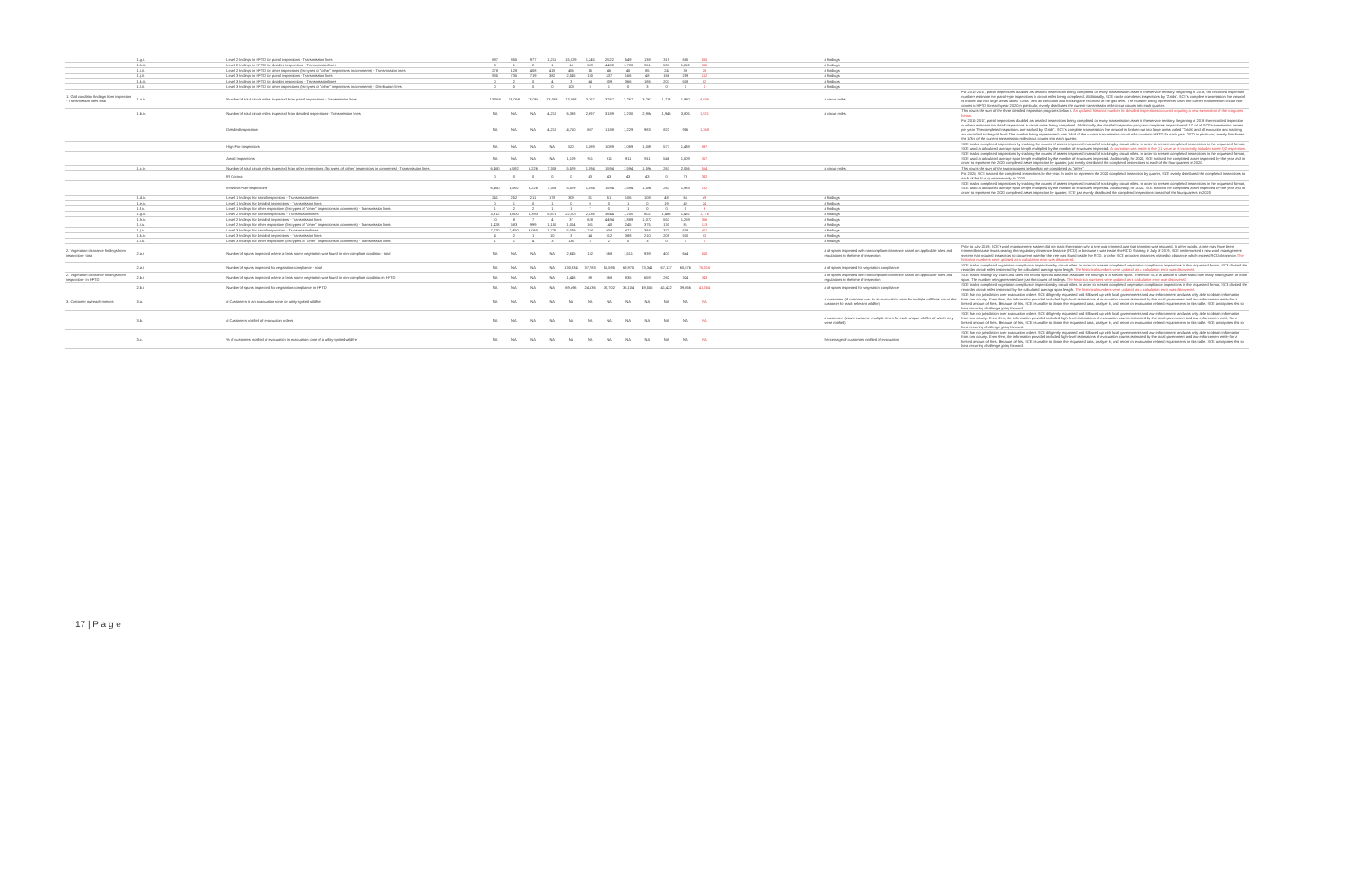| | 1.g.ii. | Level 2 findings in HFTD for patrol inspections - Transmission lines | 697 | 855 | 977 | 1,215 | 15,029 | 1,245 | 2,522 | 549 | 138 | 319 | 685 | 555 | | # findings | |
| | 1.h.iii. | Level 2 findings in HFTD for detailed inspections - Transmission lines | 3 | 1 | 2 | 1 | 14 | 609 | 4,480 | 1,783 | 961 | 537 | 1,252 | 305 | | # findings | |
| | 1.i.iii. | Level 2 findings in HFTD for other inspections (list types of "other" inspections in comments) - Transmission lines | 278 | 128 | 408 | 419 | 456 | 15 | 46 | 45 | 85 | 24 | 33 | 28 | | # findings | |
| | 1.j.iii. | Level 3 findings in HFTD for patrol inspections - Transmission lines | 935 | 735 | 719 | 382 | 2,545 | 130 | 437 | 166 | 48 | 166 | 259 | 162 | | # findings | |
| | 1.k.iii. | Level 3 findings in HFTD for detailed inspections - Transmission lines | 0 | 2 | 0 | 4 | 3 | 44 | 309 | 366 | 186 | 207 | 508 | 82 | | # findings | |
| | 1.l.iii. | Level 3 findings in HFTD for other inspections (list types of "other" inspections in comments) - Distribution lines | 0 | 0 | 0 | 0 | 103 | 3 | 1 | 0 | 3 | 0 | 1 | 0 | | # findings | |
| 1. Grid condition findings from inspection - Transmission lines total | 1.a.iv. | Number of total circuit miles inspected from patrol inspections - Transmission lines | 13,068 | 13,068 | 13,068 | 13,068 | 13,068 | 3,267 | 3,267 | 3,267 | 3,267 | 1,713 | 1,980 | 4,936 | | # circuit miles | For 2015-2017, patrol inspections doubled as detailed inspections being completed on every transmission asset in the service territory. Beginning in 2018, the recorded inspection numbers estimate the patrol-type inspections in circuit miles being completed. Additionally, SCE tracks completed inspections by "Grids". SCE's complete transmission line network is broken out into large areas called "Grids" and all execution and tracking are recorded at the grid level. The number being represented uses the current transmission circuit mile counts in HFTD for each year. 2020 in particular, evenly distributes the current transmission mile circuit counts into each quarter. |
| | 1.b.iv. | Number of total circuit miles inspected from detailed inspections - Transmission lines | NA | NA | NA | 4,210 | 6,388 | 2,697 | 3,189 | 3,230 | 2,984 | 1,946 | 3,805 | 1,921 | | # circuit miles | This row is the sum of the three detailed inspection programs below it. An updated historical number for detailed inspections occurred requiring a new summation of the programs below. |
| | | Detailed Inspections | NA | NA | NA | 4,210 | 4,760 | 697 | 1,188 | 1,229 | 983 | 823 | 956 | 1,368 | | | For 2015-2017, patrol inspections doubled as detailed inspections being completed on every transmission asset in the service territory. Beginning in 2018 the recorded inspection numbers estimate the detail inspections in circuit miles being completed. Additionally, the detailed inspection program completes inspections of 1/3 of all SCE transmission assets per year. The completed inspections are tracked by "Grids". SCE's complete transmission line network is broken out into large areas called "Grids" and all execution and tracking are recorded at the grid level. The number being represented uses 1/3rd of the current transmission circuit mile counts in HFTD for each year. 2020 in particular, evenly distributes the 1/3rd of the current transmission mile circuit counts into each quarter. |
| | | High Fire Inspections | NA | NA | NA | NA | 520 | 1,089 | 1,089 | 1,089 | 1,089 | 577 | 1,439 | 837 | | | SCE tracks completed inspections by tracking the counts of assets inspected instead of tracking by circuit miles. In order to present completed inspections in the requested format, SCE used a calculated average span length multiplied by the number of structures inspected. A correction was made to the Q1 value as it incorrectly included some Q2 inspections. |
| | | Aerial Inspections | NA | NA | NA | NA | 1,109 | 911 | 911 | 911 | 911 | 546 | 1,509 | 357 | | | SCE tracks completed inspections by tracking the counts of assets inspected instead of tracking by circuit miles. In order to present completed inspections in the requested format, SCE used a calculated average span length multiplied by the number of structures inspected. Additionally, for 2020, SCE tracked the completed asset inspected by the year and in order to represent the 2020 completed asset inspection by quarter, just evenly distributed the completed inspections to each of the four quarters in 2020. |
| | 1.c.iv. | Number of total circuit miles inspected from other inspections (list types of "other" inspections in comments) - Transmission lines | 6,460 | 4,592 | 6,226 | 7,309 | 5,529 | 1,594 | 1,594 | 1,594 | 1,594 | 267 | 2,066 | 564 | | # circuit miles | This row is the sum of the two programs below that are considered as "other" |
| | | IR Corona | 0 | 0 | 0 | 0 | 0 | 43 | 43 | 43 | 43 | 0 | 73 | 382 | | | For 2020, SCE tracked the completed inspections by the year. In order to represent the 2020 completed inspection by quarter, SCE evenly distributed the completed inspections to each of the four quarters evenly in 2020. |
| | | Intrusive Pole Inspections | 6,460 | 4,592 | 6,226 | 7,309 | 5,529 | 1,594 | 1,594 | 1,594 | 1,594 | 267 | 1,993 | 182 | | | SCE tracks completed inspections by tracking the counts of assets inspected instead of tracking by circuit miles. In order to present completed inspections in the requested format, SCE used a calculated average span length multiplied by the number of structures inspected. Additionally, for 2020, SCE tracked the completed asset inspected by the year and in order to represent the 2020 completed asset inspection by quarter, SCE just evenly distributed the completed inspections to each of the four quarters in 2020. |
| | 1.d.iv. | Level 1 findings for patrol inspections - Transmission lines | 241 | 252 | 211 | 178 | 309 | 51 | 51 | 106 | 108 | 48 | 65 | 49 | | # findings | |
| | 1.e.iv. | Level 1 findings for detailed inspections - Transmission lines | 0 | 1 | 0 | 1 | 0 | 0 | 0 | 1 | 0 | 19 | 42 | 24 | | # findings | |
| | 1.f.iv. | Level 1 findings for other inspections (list types of "other" inspections in comments) - Transmission lines | 1 | 2 | 2 | 1 | 1 | 7 | 0 | 1 | 0 | 0 | 0 | 3 | | # findings | |
| | 1.g.iv. | Level 2 findings for patrol inspections - Transmission lines | 3,912 | 4,600 | 5,393 | 5,871 | 22,007 | 2,536 | 3,644 | 1,200 | 802 | 1,486 | 1,492 | 1,176 | | # findings | |
| | 1.h.iv. | Level 2 findings for detailed inspections - Transmission lines | 10 | 8 | 7 | 4 | 37 | 628 | 4,494 | 1,889 | 1,072 | 553 | 1,259 | 356 | | # findings | |
| | 1.i.iv. | Level 2 findings for other inspections (list types of "other" inspections in comments) - Transmission lines | 1,428 | 583 | 999 | 1,150 | 1,004 | 101 | 140 | 245 | 375 | 131 | 81 | 113 | | # findings | |
| | 1.j.iv. | Level 3 findings for patrol inspections - Transmission lines | 7,020 | 3,450 | 3,060 | 1,732 | 5,049 | 744 | 904 | 471 | 384 | 371 | 508 | 401 | | # findings | |
| | 1.k.iv. | Level 3 findings for detailed inspections - Transmission lines | 4 | 2 | 1 | 10 | 3 | 44 | 312 | 388 | 210 | 209 | 510 | 83 | | # findings | |
| | 1.l.iv. | Level 3 findings for other inspections (list types of "other" inspections in comments) - Transmission lines | 1 | 1 | 4 | 3 | 136 | 3 | 2 | 0 | 3 | 0 | 1 | 0 | | # findings | |
| 2. Vegetation clearance findings from inspection - total | 2.a.i | Number of spans inspected where at least some vegetation was found in non-compliant condition - total | NA | NA | NA | NA | 2,645 | 132 | 568 | 1,511 | 939 | 403 | 644 | 550 | | # of spans inspected with noncompliant clearance based on applicable rules and regulations at the time of inspection | Prior to July 2019, SCE's work management system did not track the reason why a tree was trimmed, just that trimming was required. In other words, a tree may have been trimmed because it was nearing the regulatory clearance distance (RCD) or because it was inside the RCD. Starting in July of 2019, SCE implemented a new work management system that required inspectors to document whether the tree was found inside the RCD, or other SCE program distances related to clearance which exceed RCD clearance. The historical numbers were updated as a calculation error was discovered. |
| | 2.a.ii | Number of spans inspected for vegetation compliance - total | NA | NA | NA | NA | 130,934 | 37,783 | 58,595 | 69,975 | 73,341 | 67,137 | 60,876 | 75,316 | | # of spans inspected for vegetation compliance | SCE tracks completed vegetation compliance inspections by circuit miles. In order to present completed vegetation compliance inspections in the requested format, SCE divided the recorded circuit miles inspected by the calculated average span length. The historical numbers were updated as a calculation error was discovered. |
| 2. Vegetation clearance findings from inspection - in HFTD | 2.b.i | Number of spans inspected where at least some vegetation was found in non-compliant condition in HFTD | NA | NA | NA | NA | 1,446 | 88 | 368 | 835 | 659 | 282 | 324 | 343 | | # of spans inspected with noncompliant clearance based on applicable rules and regulations at the time of inspection | SCE tracks findings by count and does not record specific data that associate the findings to a specific span. Therefore SCE is unable to understand how many findings are on each span. The number being presented are just the counts of findings. The historical numbers were updated as a calculation error was discovered. |
| | 2.b.ii | Number of spans inspected for vegetation compliance in HFTD | NA | NA | NA | NA | 69,496 | 24,536 | 35,702 | 35,104 | 49,555 | 41,422 | 39,056 | 41,354 | | # of spans inspected for vegetation compliance | SCE tracks completed vegetation compliance inspections by circuit miles. In order to present completed vegetation compliance inspections in the requested format, SCE divided the recorded circuit miles inspected by the calculated average span length. The historical numbers were updated as a calculation error was discovered. |
| 3. Customer outreach metrics | 3.a. | # Customers in an evacuation zone for utility-ignited wildfire | NA | NA | NA | NA | NA | NA | NA | NA | NA | NA | NA | NA | | # customers (if customer was in an evacuation zone for multiple wildfires, count the customer for each relevant wildfire) | SCE has no jurisdiction over evacuation orders. SCE diligently requested and followed up with local governments and law enforcement, and was only able to obtain information from one county. Even then, the information provided included high-level estimations of evacuation counts estimated by the local government and law enforcement entity for a limited amount of fires. Because of this, SCE is unable to obtain the requested data, analyze it, and report on evacuation related requirements in this table. SCE anticipates this to be a recurring challenge going forward. |
| | 3.b. | # Customers notified of evacuation orders | NA | NA | NA | NA | NA | NA | NA | NA | NA | NA | NA | NA | | # customers (count customer multiple times for each unique wildfire of which they were notified) | SCE has no jurisdiction over evacuation orders. SCE diligently requested and followed up with local governments and law enforcement, and was only able to obtain information from one county. Even then, the information provided included high-level estimations of evacuation counts estimated by the local government and law enforcement entity for a limited amount of fires. Because of this, SCE is unable to obtain the requested data, analyze it, and report on evacuation related requirements in this table. SCE anticipates this to be a recurring challenge going forward. |
| | 3.c. | % of customers notified of evacuation in evacuation zone of a utility-ignited wildfire | NA | NA | NA | NA | NA | NA | NA | NA | NA | NA | NA | NA | | Percentage of customers notified of evacuation | SCE has no jurisdiction over evacuation orders. SCE diligently requested and followed up with local governments and law enforcement, and was only able to obtain information from one county. Even then, the information provided included high-level estimations of evacuation counts estimated by the local government and law enforcement entity for a limited amount of fires. Because of this, SCE is unable to obtain the requested data, analyze it, and report on evacuation related requirements in this table. SCE anticipates this to be a recurring challenge going forward. |
17 | P a g e